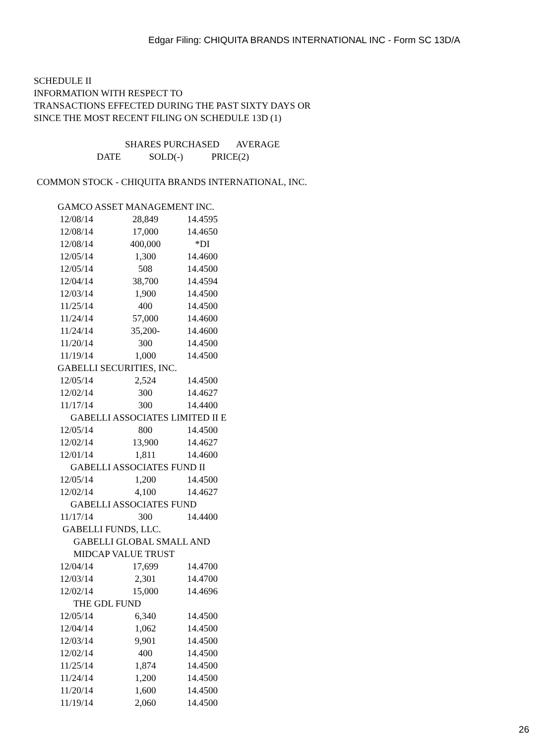Edgar Filing: CHIQUITA BRANDS INTERNATIONAL INC - Form SC 13D/A
SCHEDULE II
INFORMATION WITH RESPECT TO
TRANSACTIONS EFFECTED DURING THE PAST SIXTY DAYS OR
SINCE THE MOST RECENT FILING ON SCHEDULE 13D (1)
SHARES PURCHASED AVERAGE
DATE SOLD(-) PRICE(2)
COMMON STOCK - CHIQUITA BRANDS INTERNATIONAL, INC.
| GAMCO ASSET MANAGEMENT INC. | | |
| 12/08/14 | 28,849 | 14.4595 |
| 12/08/14 | 17,000 | 14.4650 |
| 12/08/14 | 400,000 | *DI |
| 12/05/14 | 1,300 | 14.4600 |
| 12/05/14 | 508 | 14.4500 |
| 12/04/14 | 38,700 | 14.4594 |
| 12/03/14 | 1,900 | 14.4500 |
| 11/25/14 | 400 | 14.4500 |
| 11/24/14 | 57,000 | 14.4600 |
| 11/24/14 | 35,200- | 14.4600 |
| 11/20/14 | 300 | 14.4500 |
| 11/19/14 | 1,000 | 14.4500 |
| GABELLI SECURITIES, INC. | | |
| 12/05/14 | 2,524 | 14.4500 |
| 12/02/14 | 300 | 14.4627 |
| 11/17/14 | 300 | 14.4400 |
| GABELLI ASSOCIATES LIMITED II E | | |
| 12/05/14 | 800 | 14.4500 |
| 12/02/14 | 13,900 | 14.4627 |
| 12/01/14 | 1,811 | 14.4600 |
| GABELLI ASSOCIATES FUND II | | |
| 12/05/14 | 1,200 | 14.4500 |
| 12/02/14 | 4,100 | 14.4627 |
| GABELLI ASSOCIATES FUND | | |
| 11/17/14 | 300 | 14.4400 |
| GABELLI FUNDS, LLC. | | |
| GABELLI GLOBAL SMALL AND MIDCAP VALUE TRUST | | |
| 12/04/14 | 17,699 | 14.4700 |
| 12/03/14 | 2,301 | 14.4700 |
| 12/02/14 | 15,000 | 14.4696 |
| THE GDL FUND | | |
| 12/05/14 | 6,340 | 14.4500 |
| 12/04/14 | 1,062 | 14.4500 |
| 12/03/14 | 9,901 | 14.4500 |
| 12/02/14 | 400 | 14.4500 |
| 11/25/14 | 1,874 | 14.4500 |
| 11/24/14 | 1,200 | 14.4500 |
| 11/20/14 | 1,600 | 14.4500 |
| 11/19/14 | 2,060 | 14.4500 |
26